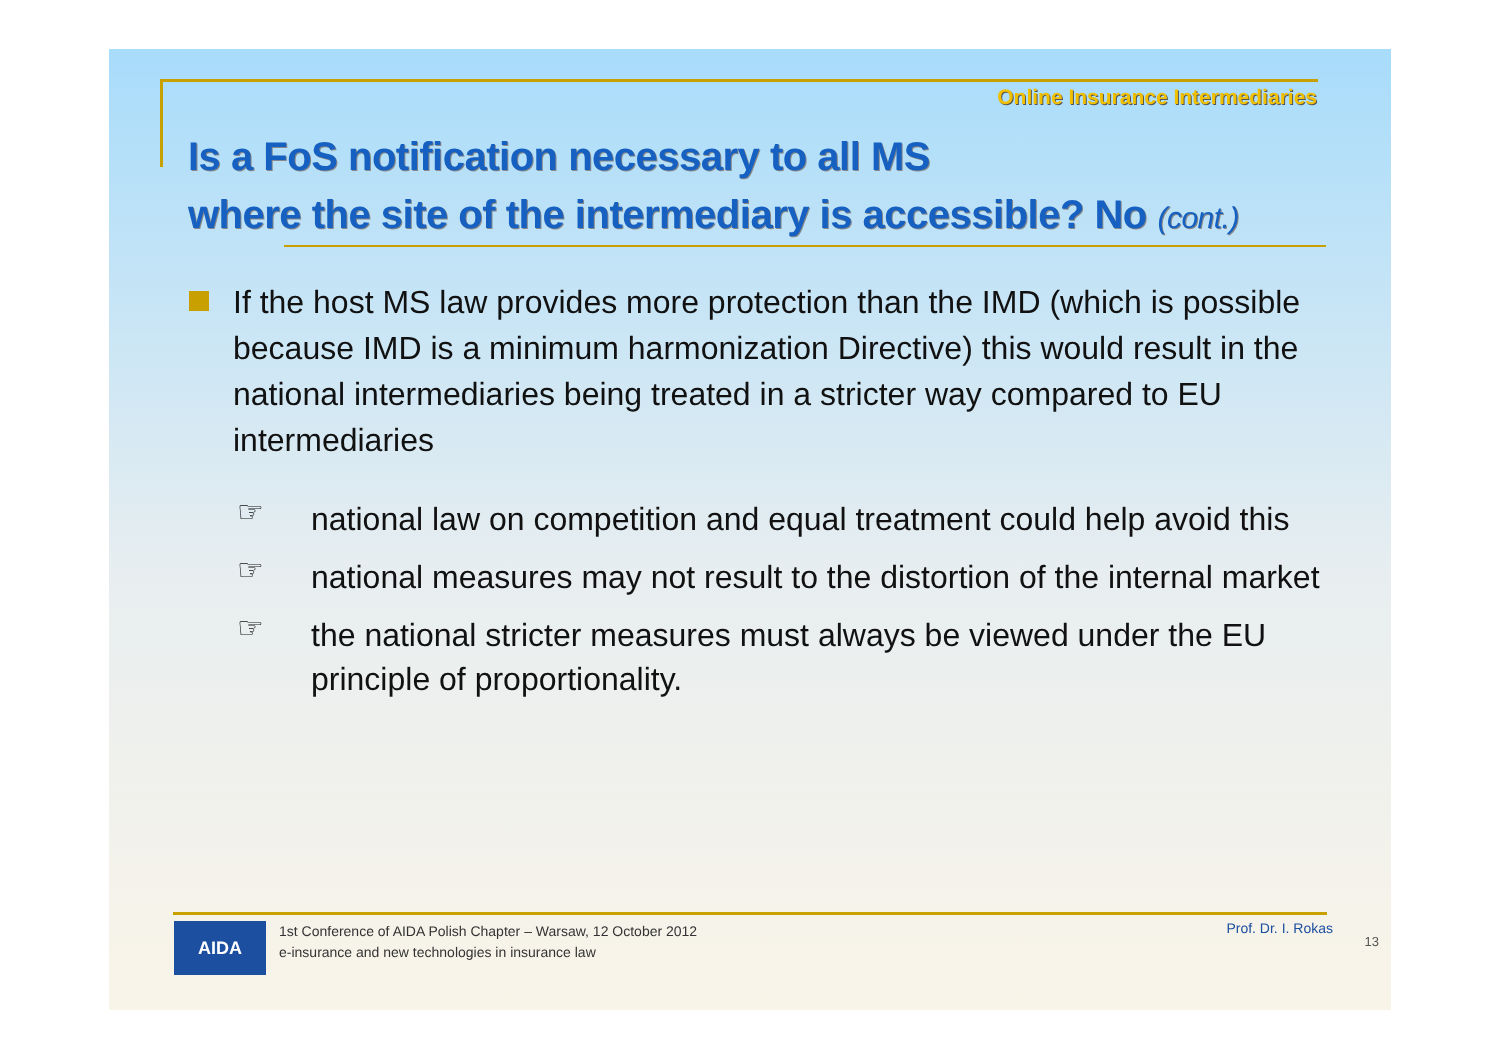Online Insurance Intermediaries
Is a FoS notification necessary to all MS
where the site of the intermediary is accessible? No (cont.)
If the host MS law provides more protection than the IMD (which is possible because IMD is a minimum harmonization Directive) this would result in the national intermediaries being treated in a stricter way compared to EU intermediaries
☞
national law on competition and equal treatment could help avoid this
☞
national measures may not result to the distortion of the internal market
☞
the national stricter measures must always be viewed under the EU principle of proportionality.
AIDA
1st Conference of AIDA Polish Chapter – Warsaw, 12 October 2012
e-insurance and new technologies in insurance law
Prof. Dr. I. Rokas
13